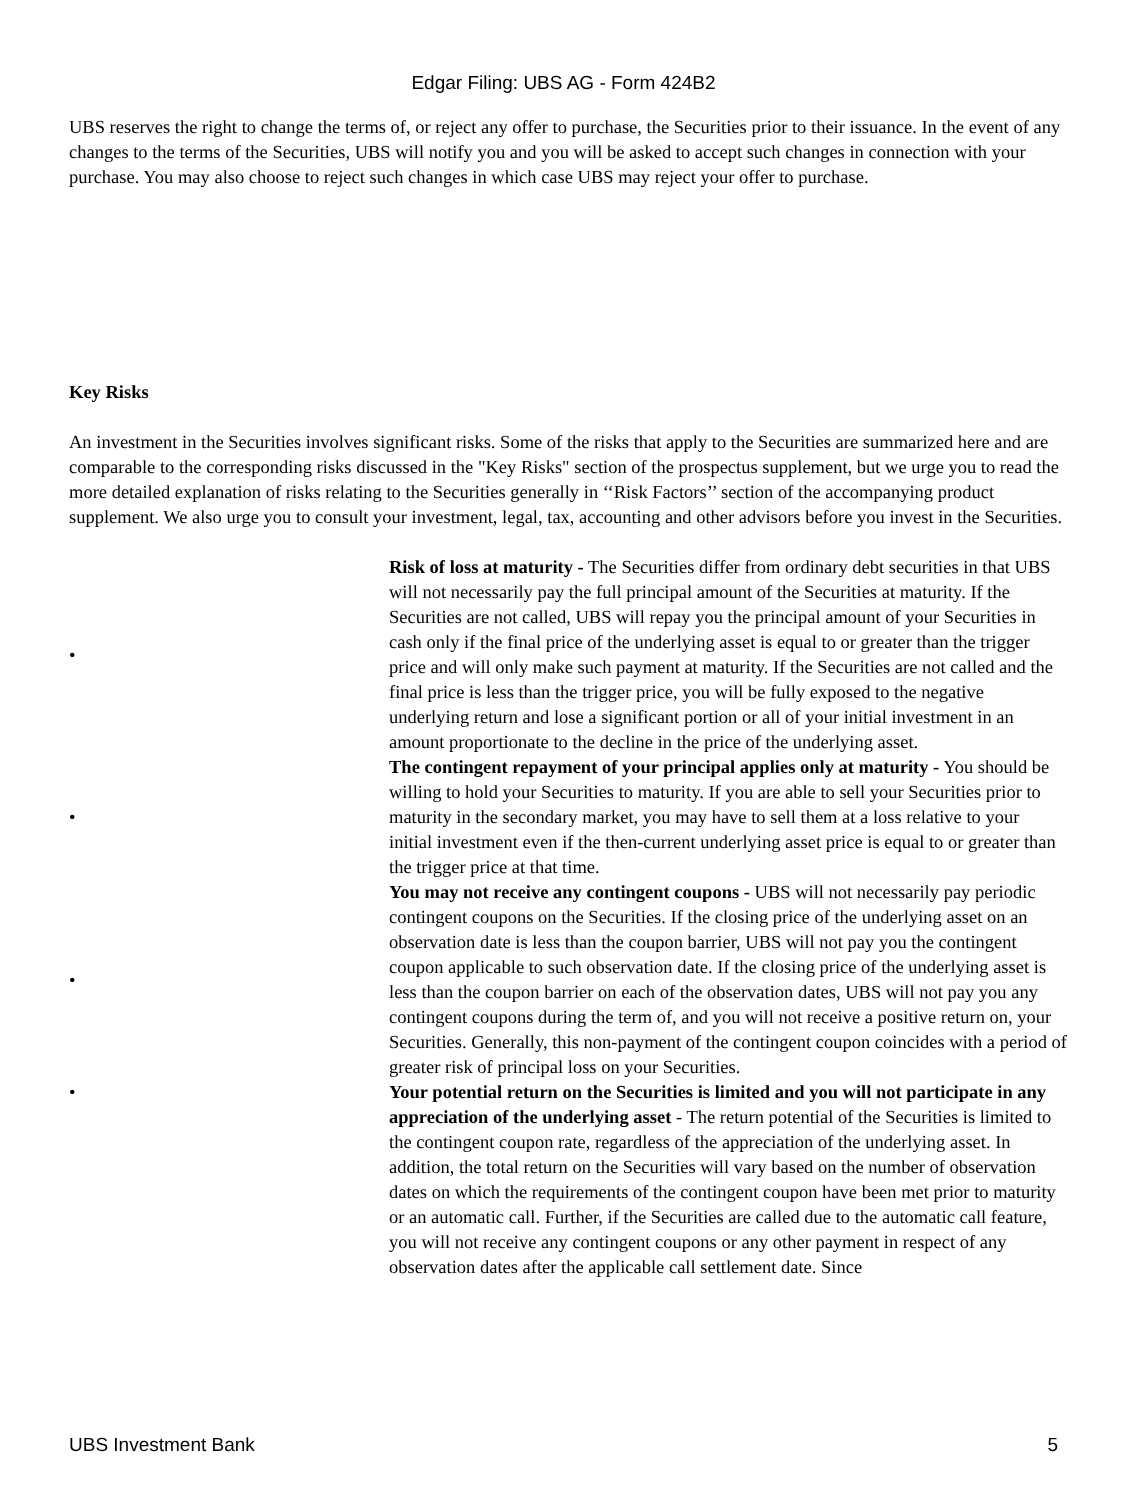Edgar Filing: UBS AG - Form 424B2
UBS reserves the right to change the terms of, or reject any offer to purchase, the Securities prior to their issuance. In the event of any changes to the terms of the Securities, UBS will notify you and you will be asked to accept such changes in connection with your purchase. You may also choose to reject such changes in which case UBS may reject your offer to purchase.
Key Risks
An investment in the Securities involves significant risks. Some of the risks that apply to the Securities are summarized here and are comparable to the corresponding risks discussed in the "Key Risks" section of the prospectus supplement, but we urge you to read the more detailed explanation of risks relating to the Securities generally in ‘‘Risk Factors’’ section of the accompanying product supplement. We also urge you to consult your investment, legal, tax, accounting and other advisors before you invest in the Securities.
• Risk of loss at maturity - The Securities differ from ordinary debt securities in that UBS will not necessarily pay the full principal amount of the Securities at maturity. If the Securities are not called, UBS will repay you the principal amount of your Securities in cash only if the final price of the underlying asset is equal to or greater than the trigger price and will only make such payment at maturity. If the Securities are not called and the final price is less than the trigger price, you will be fully exposed to the negative underlying return and lose a significant portion or all of your initial investment in an amount proportionate to the decline in the price of the underlying asset.
• The contingent repayment of your principal applies only at maturity - You should be willing to hold your Securities to maturity. If you are able to sell your Securities prior to maturity in the secondary market, you may have to sell them at a loss relative to your initial investment even if the then-current underlying asset price is equal to or greater than the trigger price at that time.
• You may not receive any contingent coupons - UBS will not necessarily pay periodic contingent coupons on the Securities. If the closing price of the underlying asset on an observation date is less than the coupon barrier, UBS will not pay you the contingent coupon applicable to such observation date. If the closing price of the underlying asset is less than the coupon barrier on each of the observation dates, UBS will not pay you any contingent coupons during the term of, and you will not receive a positive return on, your Securities. Generally, this non-payment of the contingent coupon coincides with a period of greater risk of principal loss on your Securities.
• Your potential return on the Securities is limited and you will not participate in any appreciation of the underlying asset - The return potential of the Securities is limited to the contingent coupon rate, regardless of the appreciation of the underlying asset. In addition, the total return on the Securities will vary based on the number of observation dates on which the requirements of the contingent coupon have been met prior to maturity or an automatic call. Further, if the Securities are called due to the automatic call feature, you will not receive any contingent coupons or any other payment in respect of any observation dates after the applicable call settlement date. Since
UBS Investment Bank 5